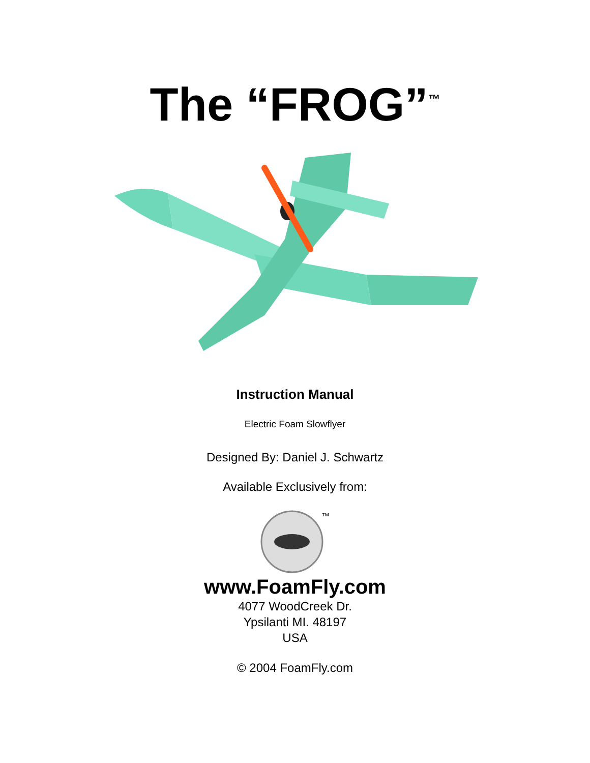The “FROG”<sup>™</sup>
Instruction Manual
Electric Foam Slowflyer
Designed By: Daniel J. Schwartz
Available Exclusively from:
™
www.FoamFly.com
4077 WoodCreek Dr.
Ypsilanti MI. 48197
USA
© 2004 FoamFly.com